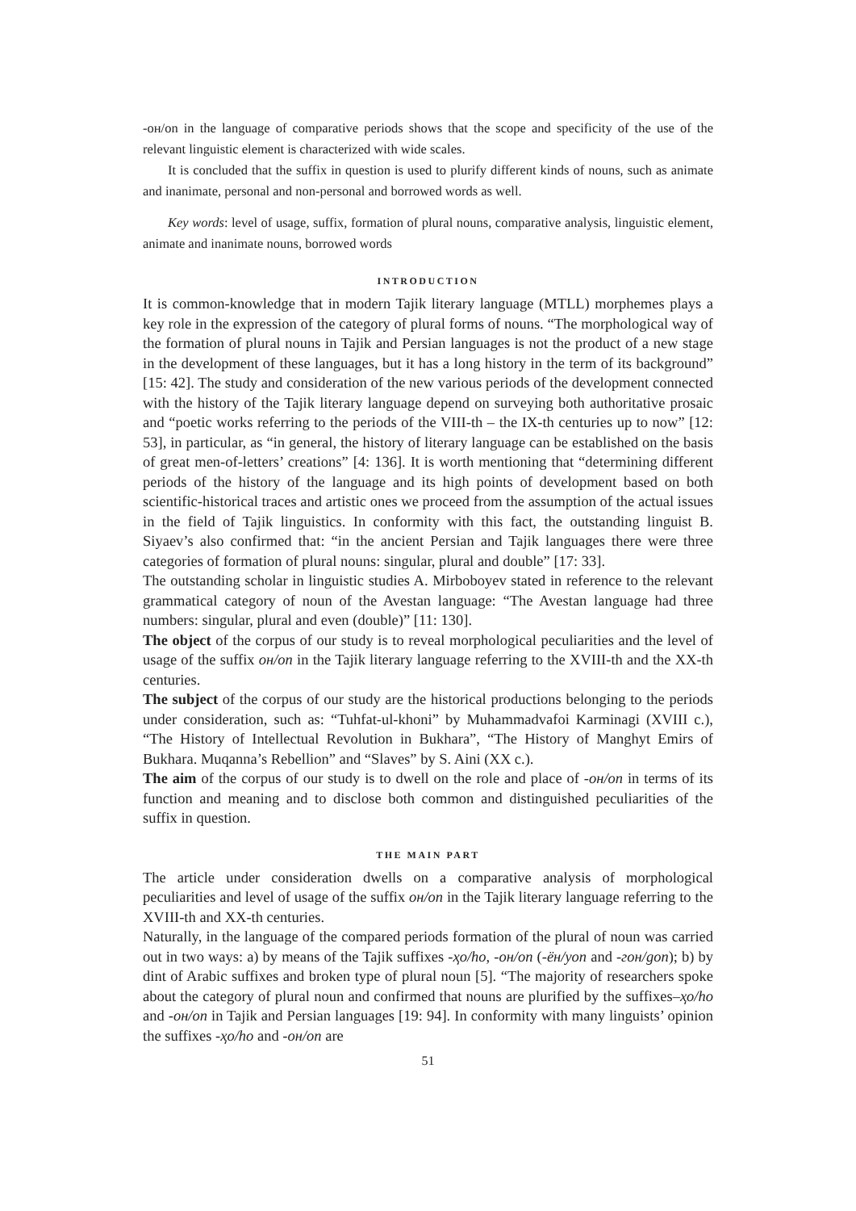-он/on in the language of comparative periods shows that the scope and specificity of the use of the relevant linguistic element is characterized with wide scales.
It is concluded that the suffix in question is used to plurify different kinds of nouns, such as animate and inanimate, personal and non-personal and borrowed words as well.
Key words: level of usage, suffix, formation of plural nouns, comparative analysis, linguistic element, animate and inanimate nouns, borrowed words
INTRODUCTION
It is common-knowledge that in modern Tajik literary language (MTLL) morphemes plays a key role in the expression of the category of plural forms of nouns. “The morphological way of the formation of plural nouns in Tajik and Persian languages is not the product of a new stage in the development of these languages, but it has a long history in the term of its background” [15: 42]. The study and consideration of the new various periods of the development connected with the history of the Tajik literary language depend on surveying both authoritative prosaic and “poetic works referring to the periods of the VIII-th – the IX-th centuries up to now” [12: 53], in particular, as “in general, the history of literary language can be established on the basis of great men-of-letters’ creations” [4: 136]. It is worth mentioning that “determining different periods of the history of the language and its high points of development based on both scientific-historical traces and artistic ones we proceed from the assumption of the actual issues in the field of Tajik linguistics. In conformity with this fact, the outstanding linguist B. Siyaev’s also confirmed that: “in the ancient Persian and Tajik languages there were three categories of formation of plural nouns: singular, plural and double” [17: 33].
The outstanding scholar in linguistic studies A. Mirboboyev stated in reference to the relevant grammatical category of noun of the Avestan language: “The Avestan language had three numbers: singular, plural and even (double)” [11: 130].
The object of the corpus of our study is to reveal morphological peculiarities and the level of usage of the suffix он/on in the Tajik literary language referring to the XVIII-th and the XX-th centuries.
The subject of the corpus of our study are the historical productions belonging to the periods under consideration, such as: “Tuhfat-ul-khoni” by Muhammadvafoi Karminagi (XVIII c.), “The History of Intellectual Revolution in Bukhara”, “The History of Manghyt Emirs of Bukhara. Muqanna’s Rebellion” and “Slaves” by S. Aini (XX c.).
The aim of the corpus of our study is to dwell on the role and place of -он/on in terms of its function and meaning and to disclose both common and distinguished peculiarities of the suffix in question.
THE MAIN PART
The article under consideration dwells on a comparative analysis of morphological peculiarities and level of usage of the suffix он/on in the Tajik literary language referring to the XVIII-th and XX-th centuries.
Naturally, in the language of the compared periods formation of the plural of noun was carried out in two ways: a) by means of the Tajik suffixes -ҳо/ho, -он/on (-ён/yon and -гон/gon); b) by dint of Arabic suffixes and broken type of plural noun [5]. “The majority of researchers spoke about the category of plural noun and confirmed that nouns are plurified by the suffixes–ҳо/ho and -он/on in Tajik and Persian languages [19: 94]. In conformity with many linguists’ opinion the suffixes -ҳо/ho and -он/on are
51